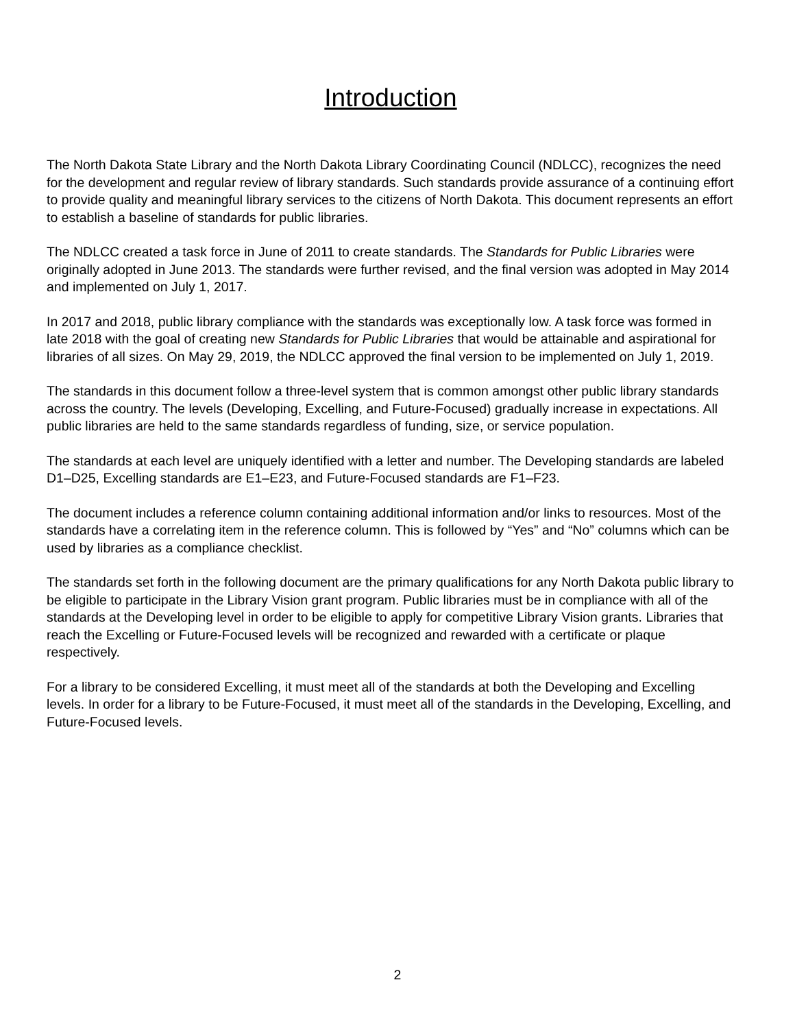Introduction
The North Dakota State Library and the North Dakota Library Coordinating Council (NDLCC), recognizes the need for the development and regular review of library standards. Such standards provide assurance of a continuing effort to provide quality and meaningful library services to the citizens of North Dakota. This document represents an effort to establish a baseline of standards for public libraries.
The NDLCC created a task force in June of 2011 to create standards. The Standards for Public Libraries were originally adopted in June 2013. The standards were further revised, and the final version was adopted in May 2014 and implemented on July 1, 2017.
In 2017 and 2018, public library compliance with the standards was exceptionally low. A task force was formed in late 2018 with the goal of creating new Standards for Public Libraries that would be attainable and aspirational for libraries of all sizes. On May 29, 2019, the NDLCC approved the final version to be implemented on July 1, 2019.
The standards in this document follow a three-level system that is common amongst other public library standards across the country. The levels (Developing, Excelling, and Future-Focused) gradually increase in expectations. All public libraries are held to the same standards regardless of funding, size, or service population.
The standards at each level are uniquely identified with a letter and number. The Developing standards are labeled D1–D25, Excelling standards are E1–E23, and Future-Focused standards are F1–F23.
The document includes a reference column containing additional information and/or links to resources. Most of the standards have a correlating item in the reference column. This is followed by “Yes” and “No” columns which can be used by libraries as a compliance checklist.
The standards set forth in the following document are the primary qualifications for any North Dakota public library to be eligible to participate in the Library Vision grant program. Public libraries must be in compliance with all of the standards at the Developing level in order to be eligible to apply for competitive Library Vision grants. Libraries that reach the Excelling or Future-Focused levels will be recognized and rewarded with a certificate or plaque respectively.
For a library to be considered Excelling, it must meet all of the standards at both the Developing and Excelling levels. In order for a library to be Future-Focused, it must meet all of the standards in the Developing, Excelling, and Future-Focused levels.
2